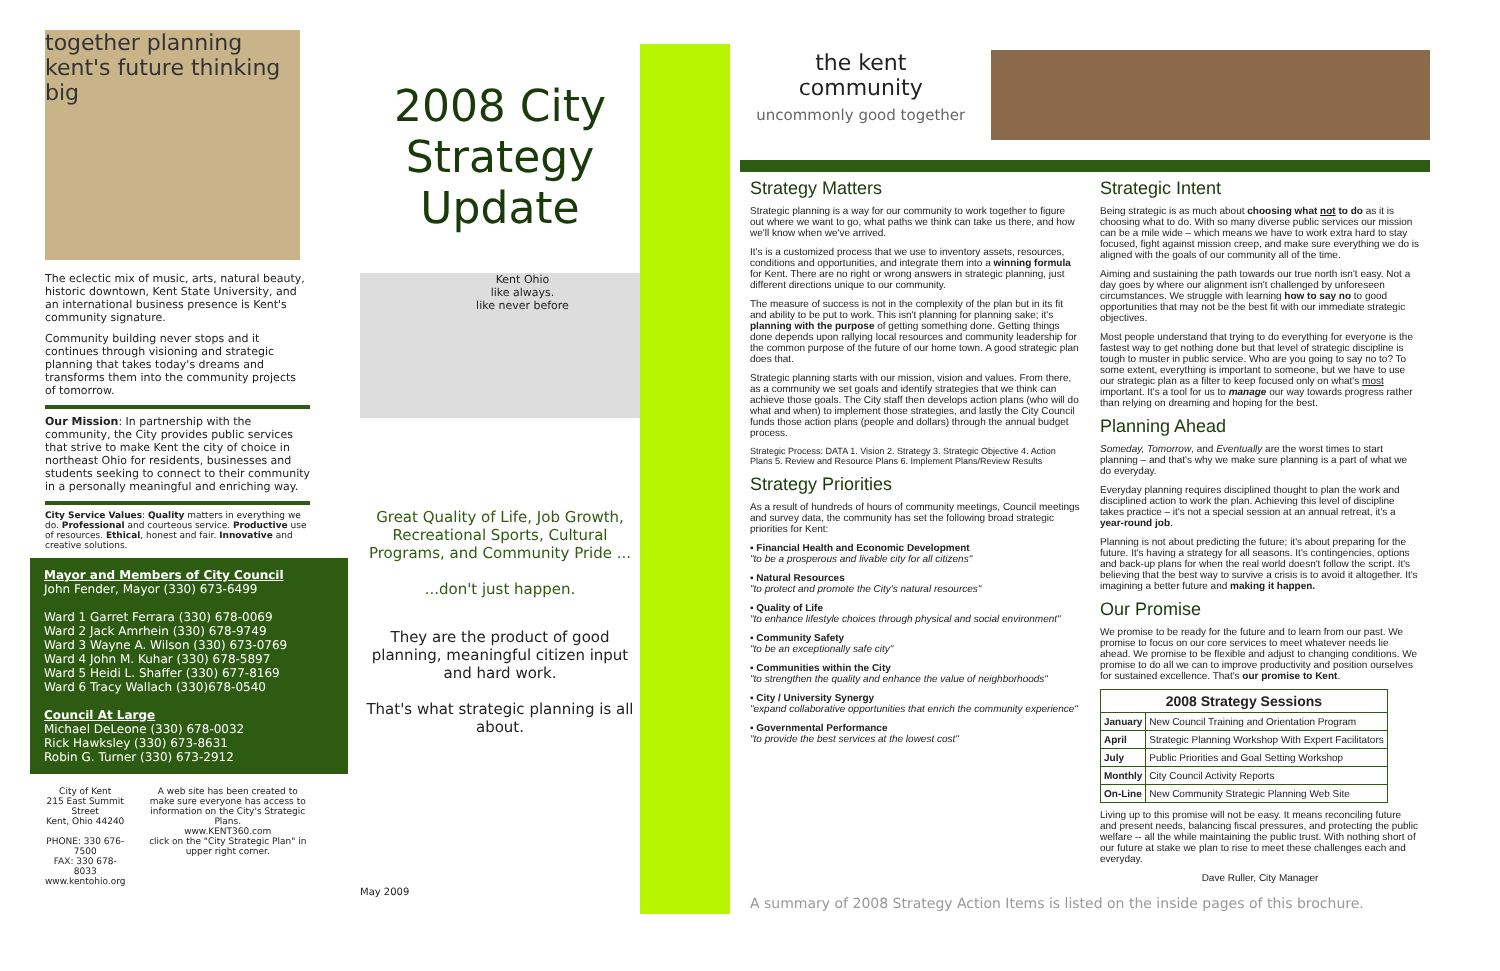together planning kent's future thinking big
The eclectic mix of music, arts, natural beauty, historic downtown, Kent State University, and an international business presence is Kent's community signature.
Community building never stops and it continues through visioning and strategic planning that takes today's dreams and transforms them into the community projects of tomorrow.
Our Mission: In partnership with the community, the City provides public services that strive to make Kent the city of choice in northeast Ohio for residents, businesses and students seeking to connect to their community in a personally meaningful and enriching way.
City Service Values: Quality matters in everything we do. Professional and courteous service. Productive use of resources. Ethical, honest and fair. Innovative and creative solutions.
Mayor and Members of City Council
John Fender, Mayor (330) 673-6499
Ward 1 Garret Ferrara (330) 678-0069
Ward 2 Jack Amrhein (330) 678-9749
Ward 3 Wayne A. Wilson (330) 673-0769
Ward 4 John M. Kuhar (330) 678-5897
Ward 5 Heidi L. Shaffer (330) 677-8169
Ward 6 Tracy Wallach (330)678-0540
Council At Large
Michael DeLeone (330) 678-0032
Rick Hawksley (330) 673-8631
Robin G. Turner (330) 673-2912
City of Kent
215 East Summit Street
Kent, Ohio 44240
PHONE: 330 676-7500
FAX: 330 678-8033
www.kentohio.org
A web site has been created to make sure everyone has access to information on the City's Strategic Plans.
www.KENT360.com
click on the "City Strategic Plan" in upper right corner.
2008 City Strategy Update
Kent Ohio
like always.
like never before
Great Quality of Life, Job Growth, Recreational Sports, Cultural Programs, and Community Pride ...
...don't just happen.
They are the product of good planning, meaningful citizen input and hard work.
That's what strategic planning is all about.
May 2009
the kent community
uncommonly good together
Strategy Matters
Strategic planning is a way for our community to work together to figure out where we want to go, what paths we think can take us there, and how we'll know when we've arrived.
It's is a customized process that we use to inventory assets, resources, conditions and opportunities, and integrate them into a winning formula for Kent. There are no right or wrong answers in strategic planning, just different directions unique to our community.
The measure of success is not in the complexity of the plan but in its fit and ability to be put to work. This isn't planning for planning sake; it's planning with the purpose of getting something done. Getting things done depends upon rallying local resources and community leadership for the common purpose of the future of our home town. A good strategic plan does that.
Strategic planning starts with our mission, vision and values. From there, as a community we set goals and identify strategies that we think can achieve those goals. The City staff then develops action plans (who will do what and when) to implement those strategies, and lastly the City Council funds those action plans (people and dollars) through the annual budget process.
Strategic Process: DATA 1. Vision 2. Strategy 3. Strategic Objective 4. Action Plans 5. Review and Resource Plans 6. Implement Plans/Review Results
Strategy Priorities
As a result of hundreds of hours of community meetings, Council meetings and survey data, the community has set the following broad strategic priorities for Kent:
▪ Financial Health and Economic Development
"to be a prosperous and livable city for all citizens"
▪ Natural Resources
"to protect and promote the City's natural resources"
▪ Quality of Life
"to enhance lifestyle choices through physical and social environment"
▪ Community Safety
"to be an exceptionally safe city"
▪ Communities within the City
"to strengthen the quality and enhance the value of neighborhoods"
▪ City / University Synergy
"expand collaborative opportunities that enrich the community experience"
▪ Governmental Performance
"to provide the best services at the lowest cost"
Strategic Intent
Being strategic is as much about choosing what not to do as it is choosing what to do. With so many diverse public services our mission can be a mile wide – which means we have to work extra hard to stay focused, fight against mission creep, and make sure everything we do is aligned with the goals of our community all of the time.
Aiming and sustaining the path towards our true north isn't easy. Not a day goes by where our alignment isn't challenged by unforeseen circumstances. We struggle with learning how to say no to good opportunities that may not be the best fit with our immediate strategic objectives.
Most people understand that trying to do everything for everyone is the fastest way to get nothing done but that level of strategic discipline is tough to muster in public service. Who are you going to say no to? To some extent, everything is important to someone, but we have to use our strategic plan as a filter to keep focused only on what's most important. It's a tool for us to manage our way towards progress rather than relying on dreaming and hoping for the best.
Planning Ahead
Someday, Tomorrow, and Eventually are the worst times to start planning – and that's why we make sure planning is a part of what we do everyday.
Everyday planning requires disciplined thought to plan the work and disciplined action to work the plan. Achieving this level of discipline takes practice – it's not a special session at an annual retreat, it's a year-round job.
Planning is not about predicting the future; it's about preparing for the future. It's having a strategy for all seasons. It's contingencies, options and back-up plans for when the real world doesn't follow the script. It's believing that the best way to survive a crisis is to avoid it altogether. It's imagining a better future and making it happen.
Our Promise
We promise to be ready for the future and to learn from our past. We promise to focus on our core services to meet whatever needs lie ahead. We promise to be flexible and adjust to changing conditions. We promise to do all we can to improve productivity and position ourselves for sustained excellence. That's our promise to Kent.
| 2008 Strategy Sessions | |
| --- | --- |
| January | New Council Training and Orientation Program |
| April | Strategic Planning Workshop With Expert Facilitators |
| July | Public Priorities and Goal Setting Workshop |
| Monthly | City Council Activity Reports |
| On-Line | New Community Strategic Planning Web Site |
Living up to this promise will not be easy. It means reconciling future and present needs, balancing fiscal pressures, and protecting the public welfare -- all the while maintaining the public trust. With nothing short of our future at stake we plan to rise to meet these challenges each and everyday.
Dave Ruller, City Manager
A summary of 2008 Strategy Action Items is listed on the inside pages of this brochure.